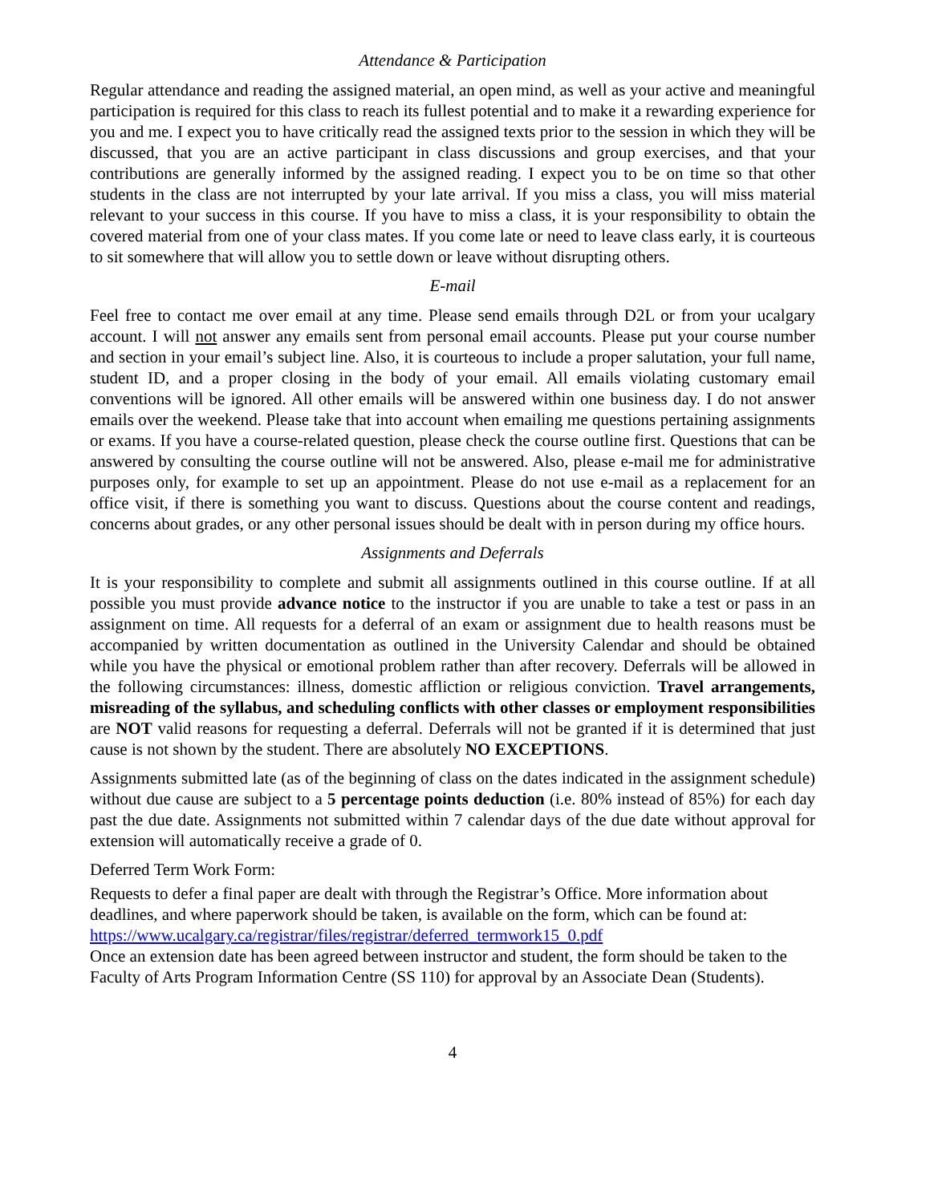Attendance & Participation
Regular attendance and reading the assigned material, an open mind, as well as your active and meaningful participation is required for this class to reach its fullest potential and to make it a rewarding experience for you and me. I expect you to have critically read the assigned texts prior to the session in which they will be discussed, that you are an active participant in class discussions and group exercises, and that your contributions are generally informed by the assigned reading. I expect you to be on time so that other students in the class are not interrupted by your late arrival. If you miss a class, you will miss material relevant to your success in this course. If you have to miss a class, it is your responsibility to obtain the covered material from one of your class mates. If you come late or need to leave class early, it is courteous to sit somewhere that will allow you to settle down or leave without disrupting others.
E-mail
Feel free to contact me over email at any time. Please send emails through D2L or from your ucalgary account. I will not answer any emails sent from personal email accounts. Please put your course number and section in your email’s subject line. Also, it is courteous to include a proper salutation, your full name, student ID, and a proper closing in the body of your email. All emails violating customary email conventions will be ignored. All other emails will be answered within one business day. I do not answer emails over the weekend. Please take that into account when emailing me questions pertaining assignments or exams. If you have a course-related question, please check the course outline first. Questions that can be answered by consulting the course outline will not be answered. Also, please e-mail me for administrative purposes only, for example to set up an appointment. Please do not use e-mail as a replacement for an office visit, if there is something you want to discuss. Questions about the course content and readings, concerns about grades, or any other personal issues should be dealt with in person during my office hours.
Assignments and Deferrals
It is your responsibility to complete and submit all assignments outlined in this course outline. If at all possible you must provide advance notice to the instructor if you are unable to take a test or pass in an assignment on time. All requests for a deferral of an exam or assignment due to health reasons must be accompanied by written documentation as outlined in the University Calendar and should be obtained while you have the physical or emotional problem rather than after recovery. Deferrals will be allowed in the following circumstances: illness, domestic affliction or religious conviction. Travel arrangements, misreading of the syllabus, and scheduling conflicts with other classes or employment responsibilities are NOT valid reasons for requesting a deferral. Deferrals will not be granted if it is determined that just cause is not shown by the student. There are absolutely NO EXCEPTIONS.
Assignments submitted late (as of the beginning of class on the dates indicated in the assignment schedule) without due cause are subject to a 5 percentage points deduction (i.e. 80% instead of 85%) for each day past the due date. Assignments not submitted within 7 calendar days of the due date without approval for extension will automatically receive a grade of 0.
Deferred Term Work Form:
Requests to defer a final paper are dealt with through the Registrar’s Office. More information about deadlines, and where paperwork should be taken, is available on the form, which can be found at: https://www.ucalgary.ca/registrar/files/registrar/deferred_termwork15_0.pdf
Once an extension date has been agreed between instructor and student, the form should be taken to the Faculty of Arts Program Information Centre (SS 110) for approval by an Associate Dean (Students).
4